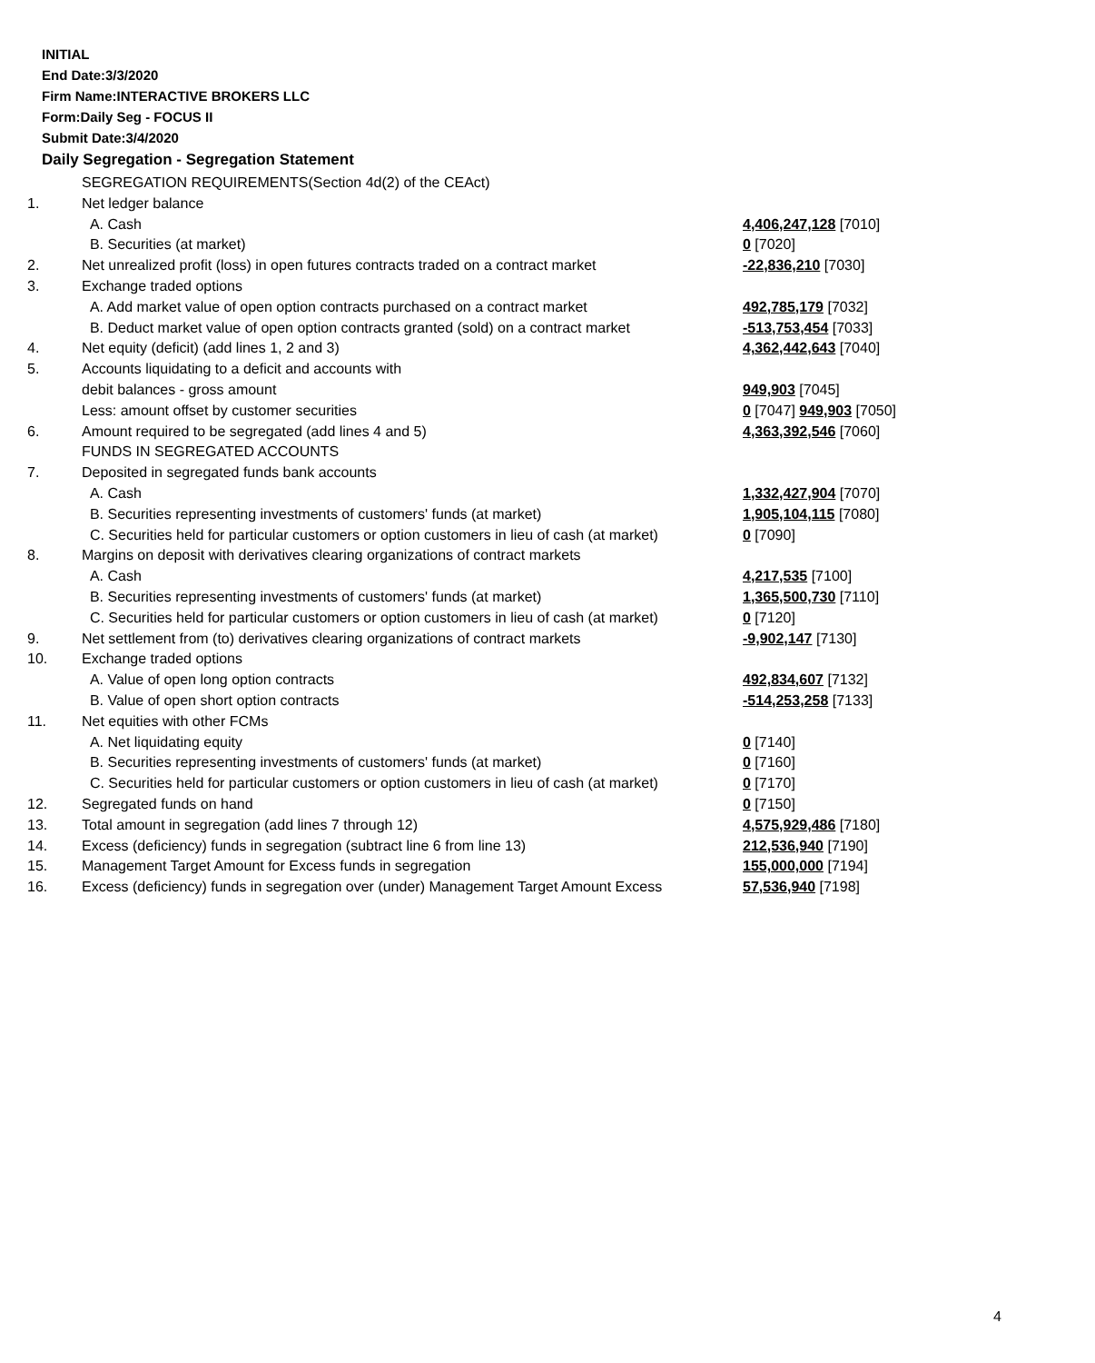INITIAL
End Date:3/3/2020
Firm Name:INTERACTIVE BROKERS LLC
Form:Daily Seg - FOCUS II
Submit Date:3/4/2020
Daily Segregation - Segregation Statement
| | SEGREGATION REQUIREMENTS(Section 4d(2) of the CEAct) | |
| 1. | Net ledger balance | |
| | A. Cash | 4,406,247,128 [7010] |
| | B. Securities (at market) | 0 [7020] |
| 2. | Net unrealized profit (loss) in open futures contracts traded on a contract market | -22,836,210 [7030] |
| 3. | Exchange traded options | |
| | A. Add market value of open option contracts purchased on a contract market | 492,785,179 [7032] |
| | B. Deduct market value of open option contracts granted (sold) on a contract market | -513,753,454 [7033] |
| 4. | Net equity (deficit) (add lines 1, 2 and 3) | 4,362,442,643 [7040] |
| 5. | Accounts liquidating to a deficit and accounts with | |
| | debit balances - gross amount | 949,903 [7045] |
| | Less: amount offset by customer securities | 0 [7047] 949,903 [7050] |
| 6. | Amount required to be segregated (add lines 4 and 5) | 4,363,392,546 [7060] |
| | FUNDS IN SEGREGATED ACCOUNTS | |
| 7. | Deposited in segregated funds bank accounts | |
| | A. Cash | 1,332,427,904 [7070] |
| | B. Securities representing investments of customers' funds (at market) | 1,905,104,115 [7080] |
| | C. Securities held for particular customers or option customers in lieu of cash (at market) | 0 [7090] |
| 8. | Margins on deposit with derivatives clearing organizations of contract markets | |
| | A. Cash | 4,217,535 [7100] |
| | B. Securities representing investments of customers' funds (at market) | 1,365,500,730 [7110] |
| | C. Securities held for particular customers or option customers in lieu of cash (at market) | 0 [7120] |
| 9. | Net settlement from (to) derivatives clearing organizations of contract markets | -9,902,147 [7130] |
| 10. | Exchange traded options | |
| | A. Value of open long option contracts | 492,834,607 [7132] |
| | B. Value of open short option contracts | -514,253,258 [7133] |
| 11. | Net equities with other FCMs | |
| | A. Net liquidating equity | 0 [7140] |
| | B. Securities representing investments of customers' funds (at market) | 0 [7160] |
| | C. Securities held for particular customers or option customers in lieu of cash (at market) | 0 [7170] |
| 12. | Segregated funds on hand | 0 [7150] |
| 13. | Total amount in segregation (add lines 7 through 12) | 4,575,929,486 [7180] |
| 14. | Excess (deficiency) funds in segregation (subtract line 6 from line 13) | 212,536,940 [7190] |
| 15. | Management Target Amount for Excess funds in segregation | 155,000,000 [7194] |
| 16. | Excess (deficiency) funds in segregation over (under) Management Target Amount Excess | 57,536,940 [7198] |
4